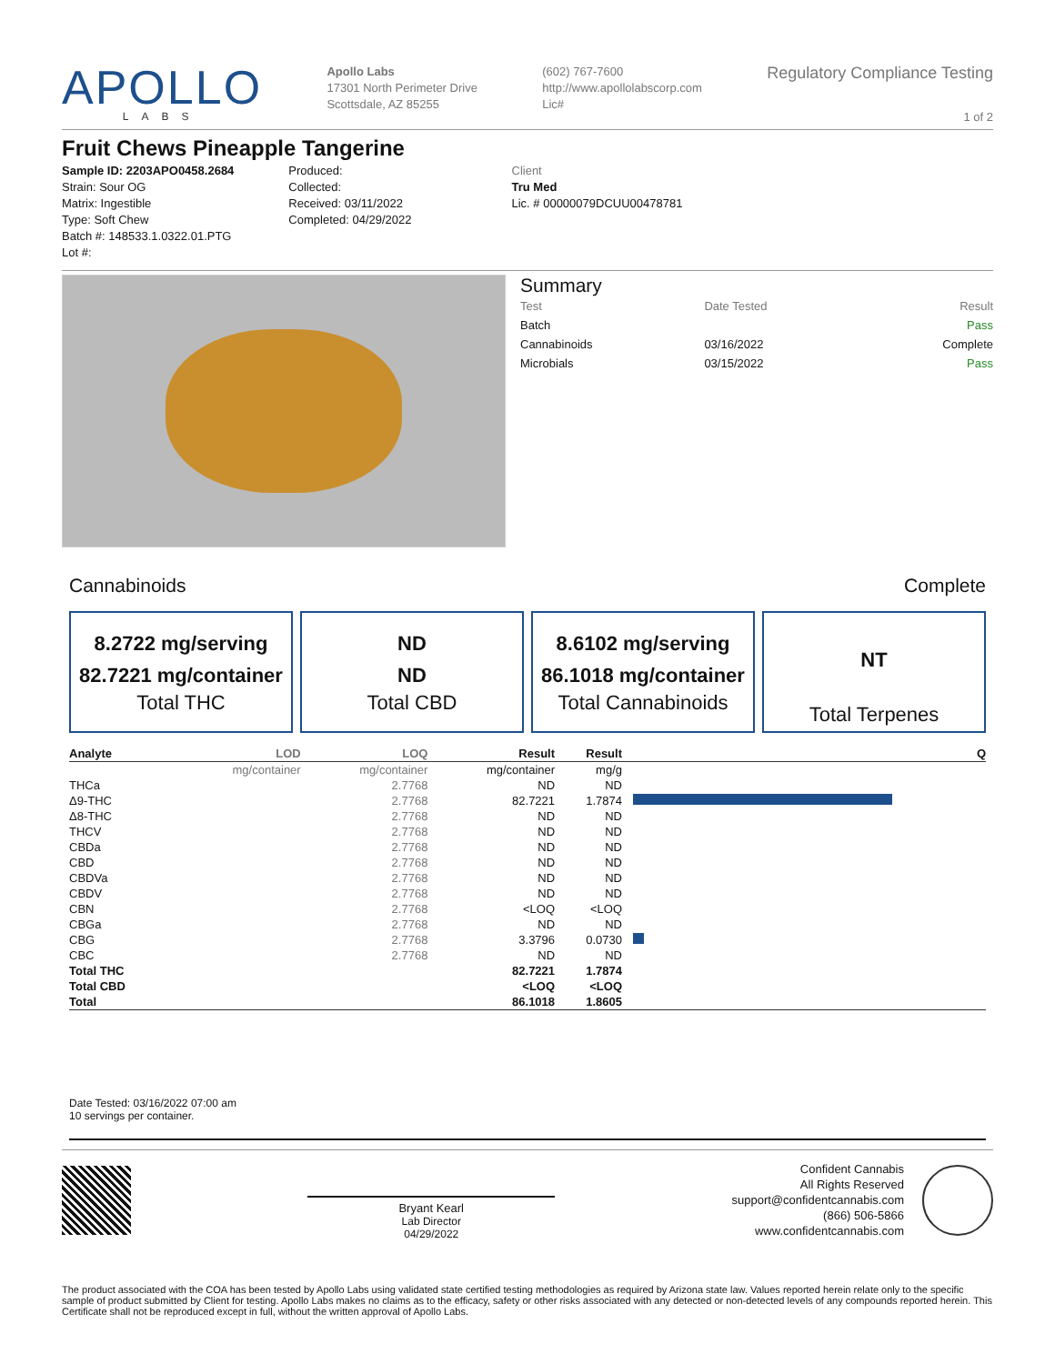APOLLO
LABS
Apollo Labs
17301 North Perimeter Drive
Scottsdale, AZ 85255
(602) 767-7600
http://www.apollolabscorp.com
Lic#
Regulatory Compliance Testing
1 of 2
Fruit Chews Pineapple Tangerine
Sample ID: 2203APO0458.2684
Strain: Sour OG
Matrix: Ingestible
Type: Soft Chew
Batch #: 148533.1.0322.01.PTG
Lot #:
Produced:
Collected:
Received: 03/11/2022
Completed: 04/29/2022
Client
Tru Med
Lic. # 00000079DCUU00478781
Summary
| Test | Date Tested | Result |
| Batch | | Pass |
| Cannabinoids | 03/16/2022 | Complete |
| Microbials | 03/15/2022 | Pass |
Cannabinoids Complete
8.2722 mg/serving
82.7221 mg/container
Total THC
ND
ND
Total CBD
8.6102 mg/serving
86.1018 mg/container
Total Cannabinoids
NT
Total Terpenes
| Analyte | LOD | LOQ | Result | Result | Q |
| --- | --- | --- | --- | --- | --- |
| | mg/container | mg/container | mg/container | mg/g | |
| THCa | | 2.7768 | ND | ND | |
| Δ9-THC | | 2.7768 | 82.7221 | 1.7874 | |
| Δ8-THC | | 2.7768 | ND | ND | |
| THCV | | 2.7768 | ND | ND | |
| CBDa | | 2.7768 | ND | ND | |
| CBD | | 2.7768 | ND | ND | |
| CBDVa | | 2.7768 | ND | ND | |
| CBDV | | 2.7768 | ND | ND | |
| CBN | | 2.7768 | <LOQ | <LOQ | |
| CBGa | | 2.7768 | ND | ND | |
| CBG | | 2.7768 | 3.3796 | 0.0730 | |
| CBC | | 2.7768 | ND | ND | |
| Total THC | | | 82.7221 | 1.7874 | |
| Total CBD | | | <LOQ | <LOQ | |
| Total | | | 86.1018 | 1.8605 | |
Date Tested: 03/16/2022 07:00 am
10 servings per container.
Bryant Kearl
Lab Director
04/29/2022
Confident Cannabis
All Rights Reserved
support@confidentcannabis.com
(866) 506-5866
www.confidentcannabis.com
The product associated with the COA has been tested by Apollo Labs using validated state certified testing methodologies as required by Arizona state law. Values reported herein relate only to the specific sample of product submitted by Client for testing. Apollo Labs makes no claims as to the efficacy, safety or other risks associated with any detected or non-detected levels of any compounds reported herein. This Certificate shall not be reproduced except in full, without the written approval of Apollo Labs.